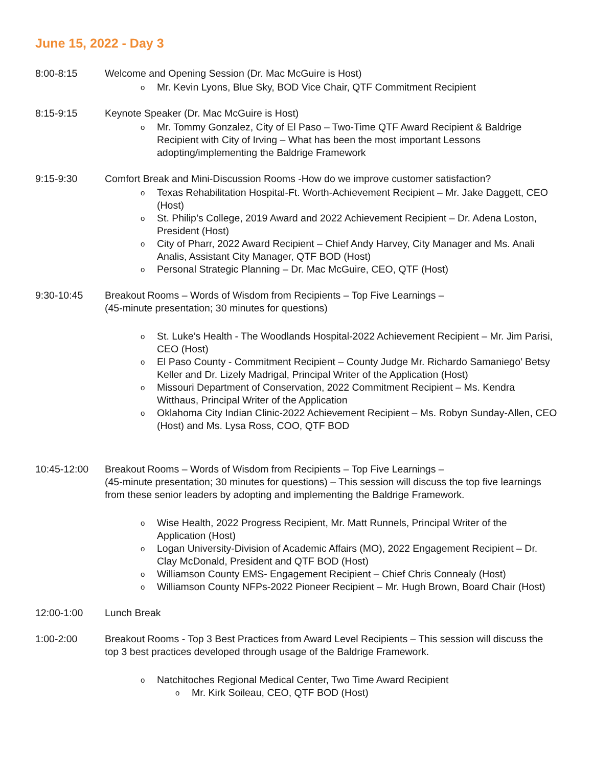June 15, 2022 - Day 3
8:00-8:15 Welcome and Opening Session (Dr. Mac McGuire is Host)
o Mr. Kevin Lyons, Blue Sky, BOD Vice Chair, QTF Commitment Recipient
8:15-9:15 Keynote Speaker (Dr. Mac McGuire is Host)
o Mr. Tommy Gonzalez, City of El Paso – Two-Time QTF Award Recipient & Baldrige Recipient with City of Irving – What has been the most important Lessons adopting/implementing the Baldrige Framework
9:15-9:30 Comfort Break and Mini-Discussion Rooms -How do we improve customer satisfaction?
o Texas Rehabilitation Hospital-Ft. Worth-Achievement Recipient – Mr. Jake Daggett, CEO (Host)
o St. Philip’s College, 2019 Award and 2022 Achievement Recipient – Dr. Adena Loston, President (Host)
o City of Pharr, 2022 Award Recipient – Chief Andy Harvey, City Manager and Ms. Anali Analis, Assistant City Manager, QTF BOD (Host)
o Personal Strategic Planning – Dr. Mac McGuire, CEO, QTF (Host)
9:30-10:45 Breakout Rooms – Words of Wisdom from Recipients – Top Five Learnings –
(45-minute presentation; 30 minutes for questions)
o St. Luke’s Health - The Woodlands Hospital-2022 Achievement Recipient – Mr. Jim Parisi, CEO (Host)
o El Paso County - Commitment Recipient – County Judge Mr. Richardo Samaniego’ Betsy Keller and Dr. Lizely Madrigal, Principal Writer of the Application (Host)
o Missouri Department of Conservation, 2022 Commitment Recipient – Ms. Kendra Witthaus, Principal Writer of the Application
o Oklahoma City Indian Clinic-2022 Achievement Recipient – Ms. Robyn Sunday-Allen, CEO (Host) and Ms. Lysa Ross, COO, QTF BOD
10:45-12:00 Breakout Rooms – Words of Wisdom from Recipients – Top Five Learnings –
(45-minute presentation; 30 minutes for questions) – This session will discuss the top five learnings from these senior leaders by adopting and implementing the Baldrige Framework.
o Wise Health, 2022 Progress Recipient, Mr. Matt Runnels, Principal Writer of the Application (Host)
o Logan University-Division of Academic Affairs (MO), 2022 Engagement Recipient – Dr. Clay McDonald, President and QTF BOD (Host)
o Williamson County EMS- Engagement Recipient – Chief Chris Connealy (Host)
o Williamson County NFPs-2022 Pioneer Recipient – Mr. Hugh Brown, Board Chair (Host)
12:00-1:00 Lunch Break
1:00-2:00 Breakout Rooms - Top 3 Best Practices from Award Level Recipients – This session will discuss the top 3 best practices developed through usage of the Baldrige Framework.
o Natchitoches Regional Medical Center, Two Time Award Recipient
o Mr. Kirk Soileau, CEO, QTF BOD (Host)